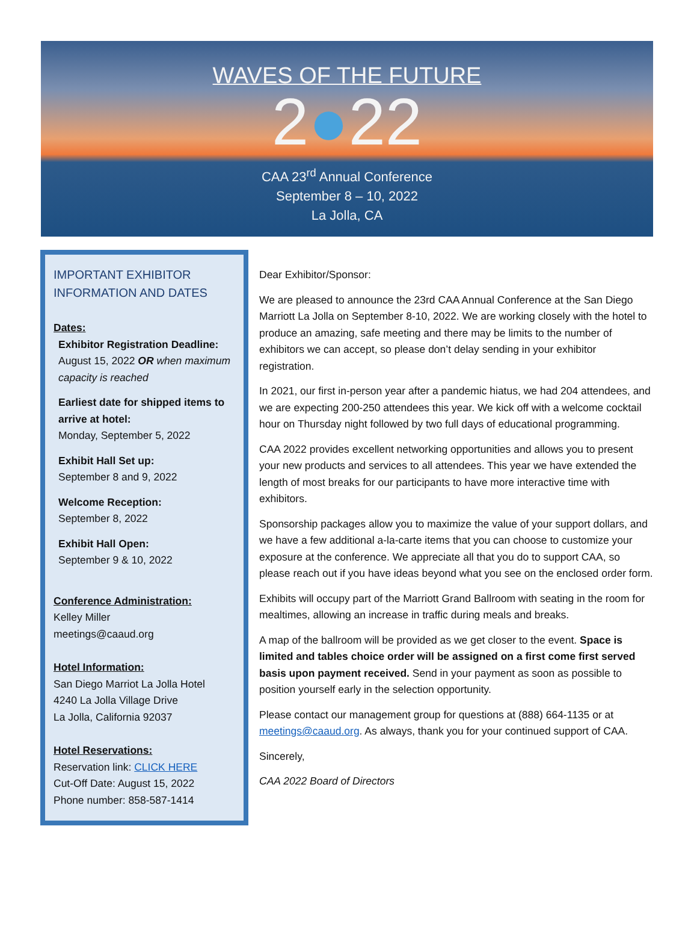WAVES OF THE FUTURE
2●22
CAA 23<sup>rd</sup> Annual Conference
September 8 – 10, 2022
La Jolla, CA
IMPORTANT EXHIBITOR INFORMATION AND DATES
Dates:
Exhibitor Registration Deadline:
August 15, 2022 OR when maximum capacity is reached
Earliest date for shipped items to arrive at hotel:
Monday, September 5, 2022
Exhibit Hall Set up:
September 8 and 9, 2022
Welcome Reception:
September 8, 2022
Exhibit Hall Open:
September 9 & 10, 2022
Conference Administration:
Kelley Miller
meetings@caaud.org
Hotel Information:
San Diego Marriot La Jolla Hotel
4240 La Jolla Village Drive
La Jolla, California 92037
Hotel Reservations:
Reservation link: CLICK HERE
Cut-Off Date: August 15, 2022
Phone number: 858-587-1414
Dear Exhibitor/Sponsor:
We are pleased to announce the 23rd CAA Annual Conference at the San Diego Marriott La Jolla on September 8-10, 2022. We are working closely with the hotel to produce an amazing, safe meeting and there may be limits to the number of exhibitors we can accept, so please don’t delay sending in your exhibitor registration.
In 2021, our first in-person year after a pandemic hiatus, we had 204 attendees, and we are expecting 200-250 attendees this year. We kick off with a welcome cocktail hour on Thursday night followed by two full days of educational programming.
CAA 2022 provides excellent networking opportunities and allows you to present your new products and services to all attendees. This year we have extended the length of most breaks for our participants to have more interactive time with exhibitors.
Sponsorship packages allow you to maximize the value of your support dollars, and we have a few additional a-la-carte items that you can choose to customize your exposure at the conference. We appreciate all that you do to support CAA, so please reach out if you have ideas beyond what you see on the enclosed order form.
Exhibits will occupy part of the Marriott Grand Ballroom with seating in the room for mealtimes, allowing an increase in traffic during meals and breaks.
A map of the ballroom will be provided as we get closer to the event. Space is limited and tables choice order will be assigned on a first come first served basis upon payment received. Send in your payment as soon as possible to position yourself early in the selection opportunity.
Please contact our management group for questions at (888) 664-1135 or at meetings@caaud.org. As always, thank you for your continued support of CAA.
Sincerely,
CAA 2022 Board of Directors